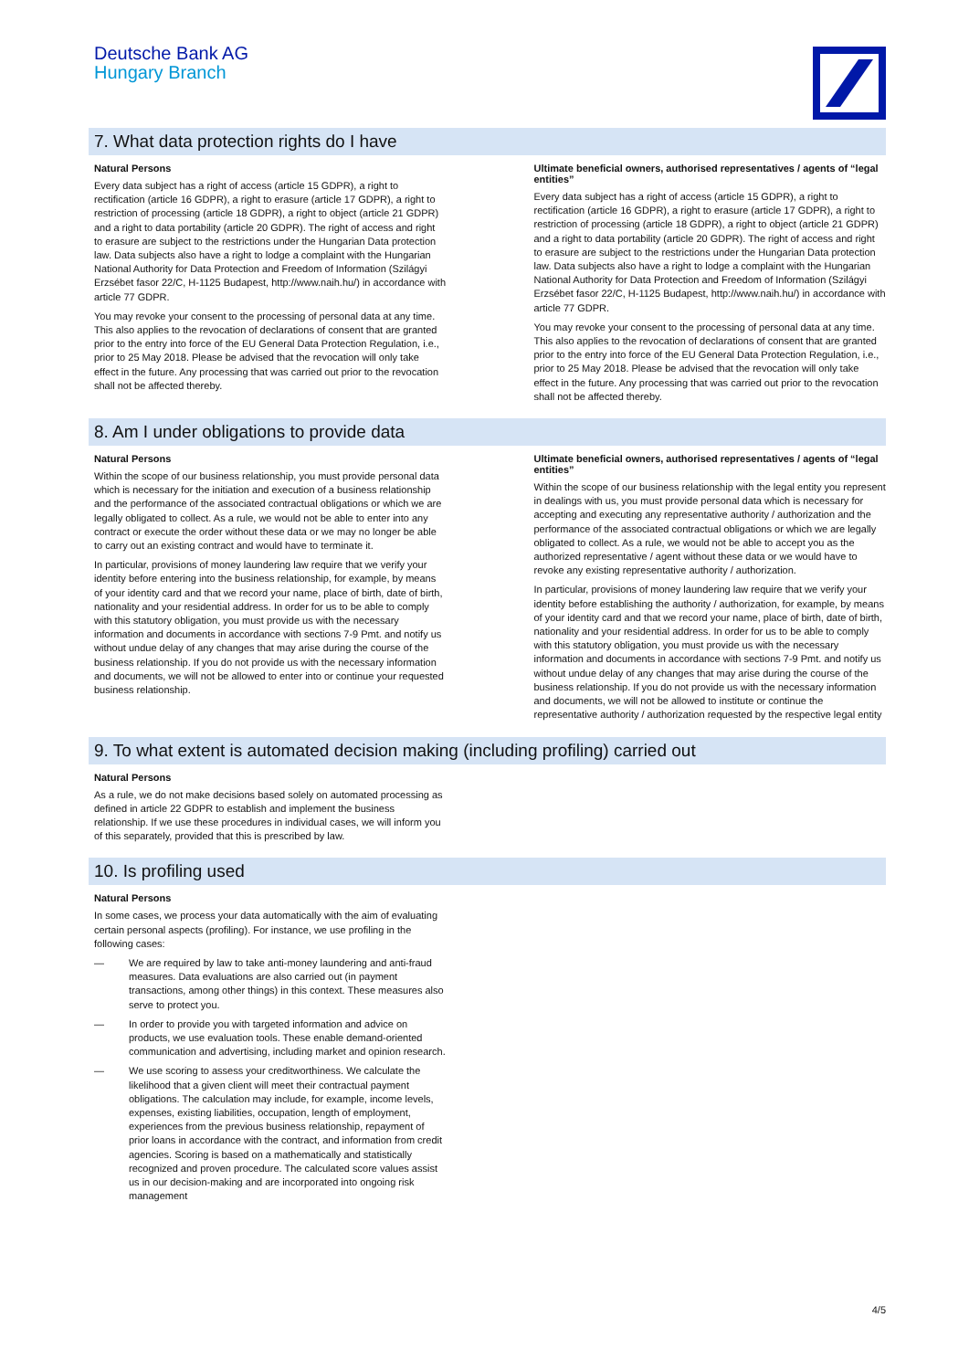Deutsche Bank AG
Hungary Branch
7. What data protection rights do I have
Natural Persons
Every data subject has a right of access (article 15 GDPR), a right to rectification (article 16 GDPR), a right to erasure (article 17 GDPR), a right to restriction of processing (article 18 GDPR), a right to object (article 21 GDPR) and a right to data portability (article 20 GDPR). The right of access and right to erasure are subject to the restrictions under the Hungarian Data protection law. Data subjects also have a right to lodge a complaint with the Hungarian National Authority for Data Protection and Freedom of Information (Szilágyi Erzsébet fasor 22/C, H-1125 Budapest, http://www.naih.hu/) in accordance with article 77 GDPR.
You may revoke your consent to the processing of personal data at any time. This also applies to the revocation of declarations of consent that are granted prior to the entry into force of the EU General Data Protection Regulation, i.e., prior to 25 May 2018. Please be advised that the revocation will only take effect in the future. Any processing that was carried out prior to the revocation shall not be affected thereby.
Ultimate beneficial owners, authorised representatives / agents of “legal entities”
Every data subject has a right of access (article 15 GDPR), a right to rectification (article 16 GDPR), a right to erasure (article 17 GDPR), a right to restriction of processing (article 18 GDPR), a right to object (article 21 GDPR) and a right to data portability (article 20 GDPR). The right of access and right to erasure are subject to the restrictions under the Hungarian Data protection law. Data subjects also have a right to lodge a complaint with the Hungarian National Authority for Data Protection and Freedom of Information (Szilágyi Erzsébet fasor 22/C, H-1125 Budapest, http://www.naih.hu/) in accordance with article 77 GDPR.
You may revoke your consent to the processing of personal data at any time. This also applies to the revocation of declarations of consent that are granted prior to the entry into force of the EU General Data Protection Regulation, i.e., prior to 25 May 2018. Please be advised that the revocation will only take effect in the future. Any processing that was carried out prior to the revocation shall not be affected thereby.
8. Am I under obligations to provide data
Natural Persons
Within the scope of our business relationship, you must provide personal data which is necessary for the initiation and execution of a business relationship and the performance of the associated contractual obligations or which we are legally obligated to collect. As a rule, we would not be able to enter into any contract or execute the order without these data or we may no longer be able to carry out an existing contract and would have to terminate it.
In particular, provisions of money laundering law require that we verify your identity before entering into the business relationship, for example, by means of your identity card and that we record your name, place of birth, date of birth, nationality and your residential address. In order for us to be able to comply with this statutory obligation, you must provide us with the necessary information and documents in accordance with sections 7-9 Pmt. and notify us without undue delay of any changes that may arise during the course of the business relationship. If you do not provide us with the necessary information and documents, we will not be allowed to enter into or continue your requested business relationship.
Ultimate beneficial owners, authorised representatives / agents of “legal entities”
Within the scope of our business relationship with the legal entity you represent in dealings with us, you must provide personal data which is necessary for accepting and executing any representative authority / authorization and the performance of the associated contractual obligations or which we are legally obligated to collect. As a rule, we would not be able to accept you as the authorized representative / agent without these data or we would have to revoke any existing representative authority / authorization.
In particular, provisions of money laundering law require that we verify your identity before establishing the authority / authorization, for example, by means of your identity card and that we record your name, place of birth, date of birth, nationality and your residential address. In order for us to be able to comply with this statutory obligation, you must provide us with the necessary information and documents in accordance with sections 7-9 Pmt. and notify us without undue delay of any changes that may arise during the course of the business relationship. If you do not provide us with the necessary information and documents, we will not be allowed to institute or continue the representative authority / authorization requested by the respective legal entity
9. To what extent is automated decision making (including profiling) carried out
Natural Persons
As a rule, we do not make decisions based solely on automated processing as defined in article 22 GDPR to establish and implement the business relationship. If we use these procedures in individual cases, we will inform you of this separately, provided that this is prescribed by law.
10. Is profiling used
Natural Persons
In some cases, we process your data automatically with the aim of evaluating certain personal aspects (profiling). For instance, we use profiling in the following cases:
— We are required by law to take anti-money laundering and anti-fraud measures. Data evaluations are also carried out (in payment transactions, among other things) in this context. These measures also serve to protect you.
— In order to provide you with targeted information and advice on products, we use evaluation tools. These enable demand-oriented communication and advertising, including market and opinion research.
— We use scoring to assess your creditworthiness. We calculate the likelihood that a given client will meet their contractual payment obligations. The calculation may include, for example, income levels, expenses, existing liabilities, occupation, length of employment, experiences from the previous business relationship, repayment of prior loans in accordance with the contract, and information from credit agencies. Scoring is based on a mathematically and statistically recognized and proven procedure. The calculated score values assist us in our decision-making and are incorporated into ongoing risk management
4/5